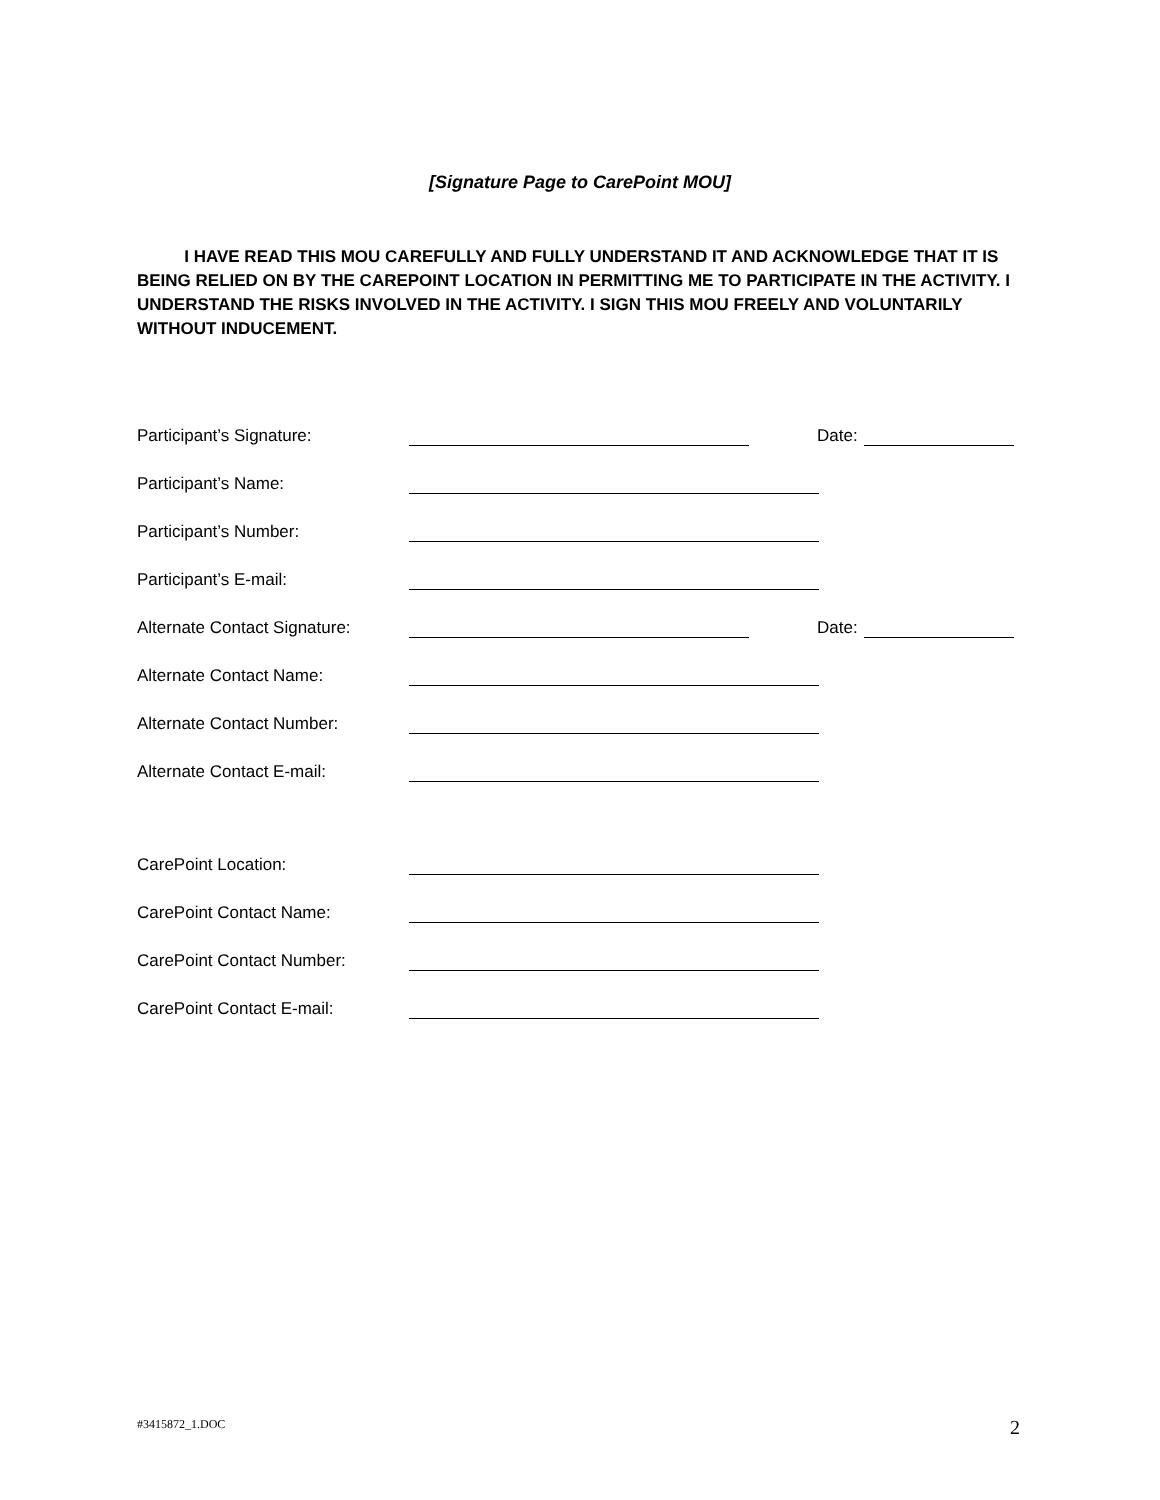[Signature Page to CarePoint MOU]
I HAVE READ THIS MOU CAREFULLY AND FULLY UNDERSTAND IT AND ACKNOWLEDGE THAT IT IS BEING RELIED ON BY THE CAREPOINT LOCATION IN PERMITTING ME TO PARTICIPATE IN THE ACTIVITY. I UNDERSTAND THE RISKS INVOLVED IN THE ACTIVITY. I SIGN THIS MOU FREELY AND VOLUNTARILY WITHOUT INDUCEMENT.
Participant’s Signature: Date:
Participant’s Name:
Participant’s Number:
Participant’s E-mail:
Alternate Contact Signature: Date:
Alternate Contact Name:
Alternate Contact Number:
Alternate Contact E-mail:
CarePoint Location:
CarePoint Contact Name:
CarePoint Contact Number:
CarePoint Contact E-mail:
#3415872_1.DOC 2